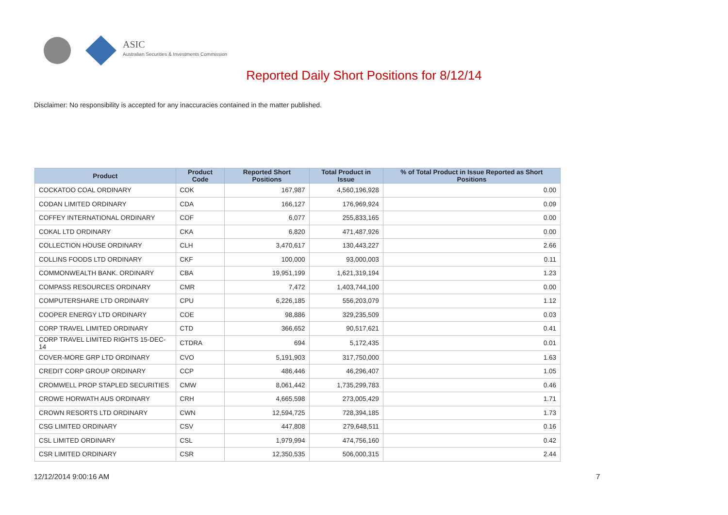ASIC
Australian Securities & Investments Commission
Reported Daily Short Positions for 8/12/14
Disclaimer: No responsibility is accepted for any inaccuracies contained in the matter published.
| Product | Product Code | Reported Short Positions | Total Product in Issue | % of Total Product in Issue Reported as Short Positions |
| --- | --- | --- | --- | --- |
| COCKATOO COAL ORDINARY | COK | 167,987 | 4,560,196,928 | 0.00 |
| CODAN LIMITED ORDINARY | CDA | 166,127 | 176,969,924 | 0.09 |
| COFFEY INTERNATIONAL ORDINARY | COF | 6,077 | 255,833,165 | 0.00 |
| COKAL LTD ORDINARY | CKA | 6,820 | 471,487,926 | 0.00 |
| COLLECTION HOUSE ORDINARY | CLH | 3,470,617 | 130,443,227 | 2.66 |
| COLLINS FOODS LTD ORDINARY | CKF | 100,000 | 93,000,003 | 0.11 |
| COMMONWEALTH BANK. ORDINARY | CBA | 19,951,199 | 1,621,319,194 | 1.23 |
| COMPASS RESOURCES ORDINARY | CMR | 7,472 | 1,403,744,100 | 0.00 |
| COMPUTERSHARE LTD ORDINARY | CPU | 6,226,185 | 556,203,079 | 1.12 |
| COOPER ENERGY LTD ORDINARY | COE | 98,886 | 329,235,509 | 0.03 |
| CORP TRAVEL LIMITED ORDINARY | CTD | 366,652 | 90,517,621 | 0.41 |
| CORP TRAVEL LIMITED RIGHTS 15-DEC-14 | CTDRA | 694 | 5,172,435 | 0.01 |
| COVER-MORE GRP LTD ORDINARY | CVO | 5,191,903 | 317,750,000 | 1.63 |
| CREDIT CORP GROUP ORDINARY | CCP | 486,446 | 46,296,407 | 1.05 |
| CROMWELL PROP STAPLED SECURITIES | CMW | 8,061,442 | 1,735,299,783 | 0.46 |
| CROWE HORWATH AUS ORDINARY | CRH | 4,665,598 | 273,005,429 | 1.71 |
| CROWN RESORTS LTD ORDINARY | CWN | 12,594,725 | 728,394,185 | 1.73 |
| CSG LIMITED ORDINARY | CSV | 447,808 | 279,648,511 | 0.16 |
| CSL LIMITED ORDINARY | CSL | 1,979,994 | 474,756,160 | 0.42 |
| CSR LIMITED ORDINARY | CSR | 12,350,535 | 506,000,315 | 2.44 |
12/12/2014 9:00:16 AM 7